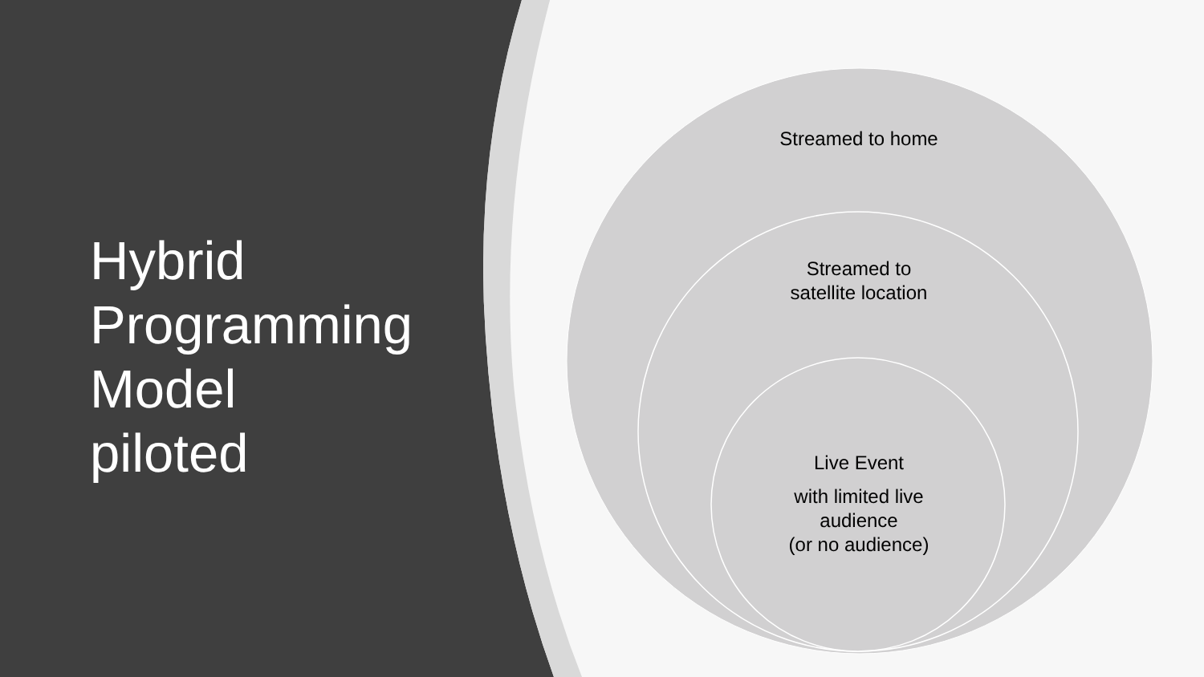Hybrid
Programming
Model
piloted
Streamed to home
Streamed to
satellite location
Live Event
with limited live
audience
(or no audience)